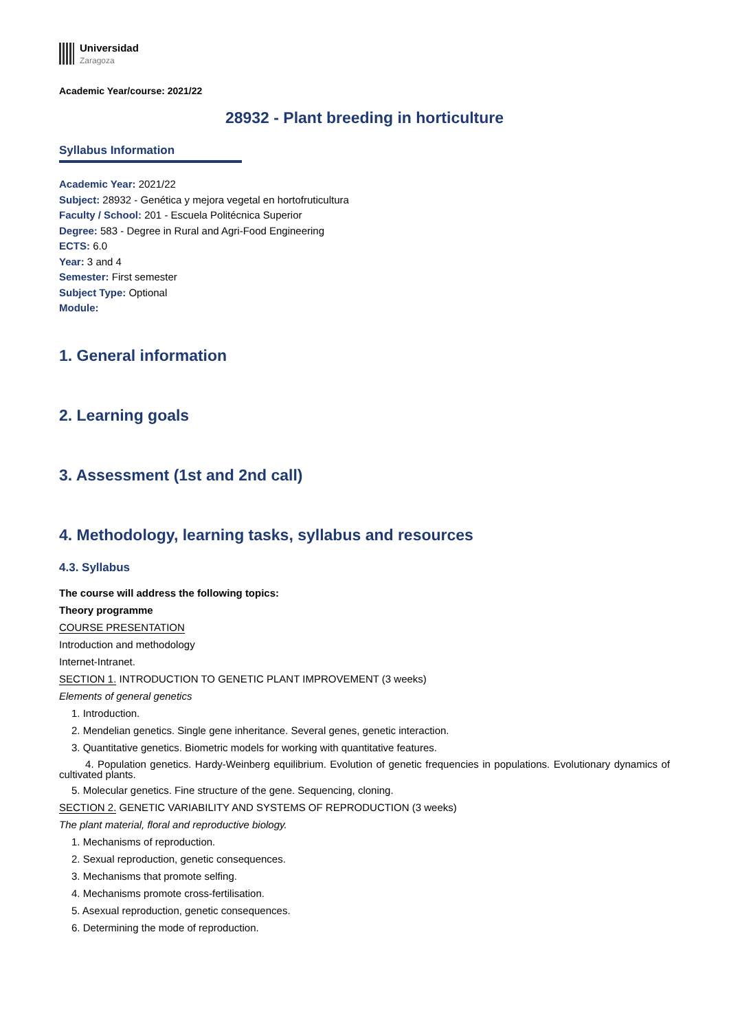Universidad
Zaragoza
Academic Year/course: 2021/22
28932 - Plant breeding in horticulture
Syllabus Information
Academic Year: 2021/22
Subject: 28932 - Genética y mejora vegetal en hortofruticultura
Faculty / School: 201 - Escuela Politécnica Superior
Degree: 583 - Degree in Rural and Agri-Food Engineering
ECTS: 6.0
Year: 3 and 4
Semester: First semester
Subject Type: Optional
Module:
1. General information
2. Learning goals
3. Assessment (1st and 2nd call)
4. Methodology, learning tasks, syllabus and resources
4.3. Syllabus
The course will address the following topics:
Theory programme
COURSE PRESENTATION
Introduction and methodology
Internet-Intranet.
SECTION 1. INTRODUCTION TO GENETIC PLANT IMPROVEMENT (3 weeks)
Elements of general genetics
1. Introduction.
2. Mendelian genetics. Single gene inheritance. Several genes, genetic interaction.
3. Quantitative genetics. Biometric models for working with quantitative features.
4. Population genetics. Hardy-Weinberg equilibrium. Evolution of genetic frequencies in populations. Evolutionary dynamics of cultivated plants.
5. Molecular genetics. Fine structure of the gene. Sequencing, cloning.
SECTION 2. GENETIC VARIABILITY AND SYSTEMS OF REPRODUCTION (3 weeks)
The plant material, floral and reproductive biology.
1. Mechanisms of reproduction.
2. Sexual reproduction, genetic consequences.
3. Mechanisms that promote selfing.
4. Mechanisms promote cross-fertilisation.
5. Asexual reproduction, genetic consequences.
6. Determining the mode of reproduction.